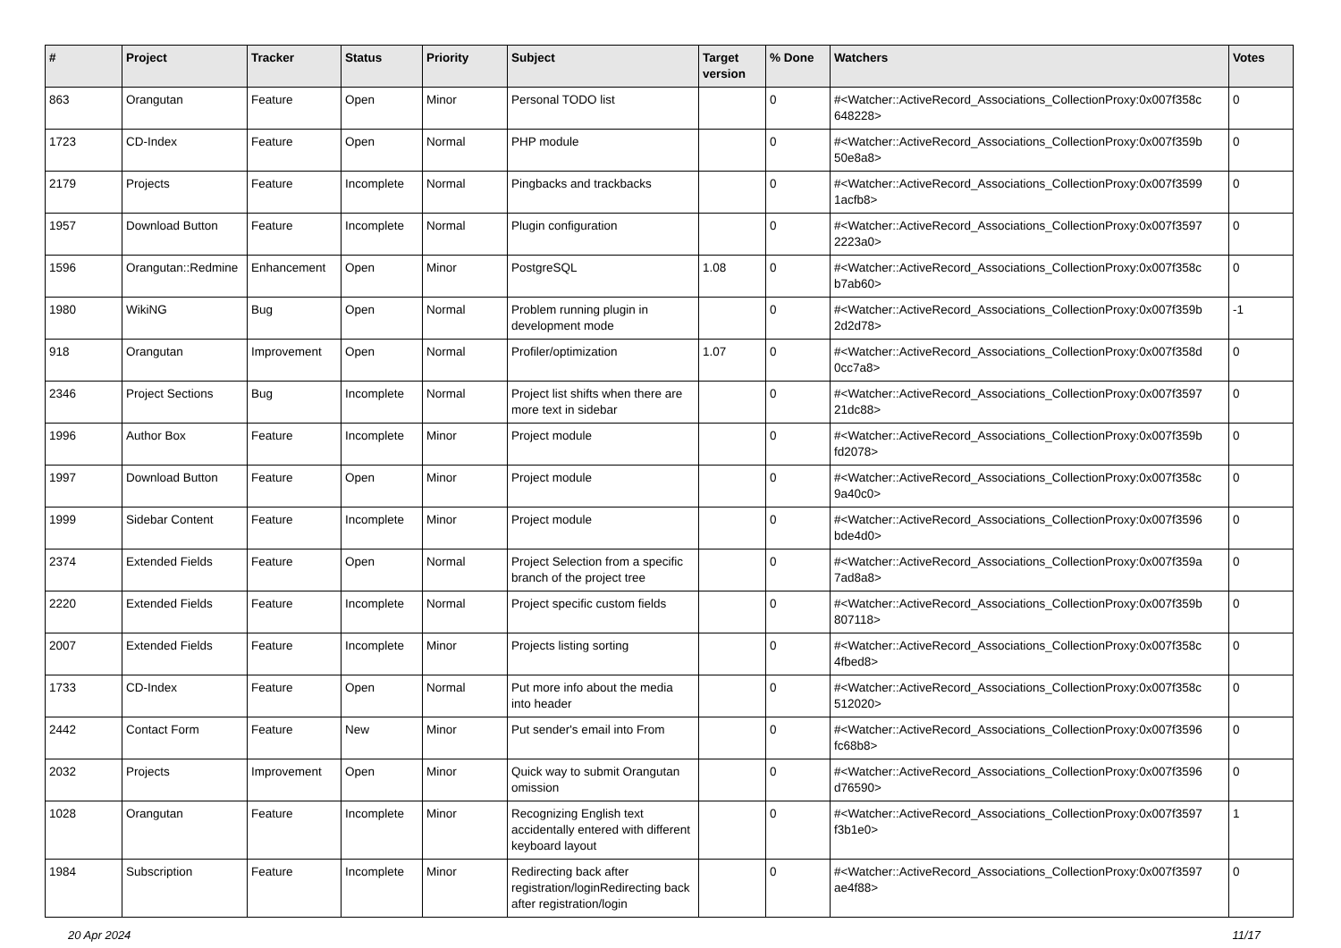| # | Project | Tracker | Status | Priority | Subject | Target version | % Done | Watchers | Votes |
| --- | --- | --- | --- | --- | --- | --- | --- | --- | --- |
| 863 | Orangutan | Feature | Open | Minor | Personal TODO list | | 0 | #<Watcher::ActiveRecord_Associations_CollectionProxy:0x007f358c 648228> | 0 |
| 1723 | CD-Index | Feature | Open | Normal | PHP module | | 0 | #<Watcher::ActiveRecord_Associations_CollectionProxy:0x007f359b 50e8a8> | 0 |
| 2179 | Projects | Feature | Incomplete | Normal | Pingbacks and trackbacks | | 0 | #<Watcher::ActiveRecord_Associations_CollectionProxy:0x007f3599 1acfb8> | 0 |
| 1957 | Download Button | Feature | Incomplete | Normal | Plugin configuration | | 0 | #<Watcher::ActiveRecord_Associations_CollectionProxy:0x007f3597 2223a0> | 0 |
| 1596 | Orangutan::Redmine | Enhancement | Open | Minor | PostgreSQL | 1.08 | 0 | #<Watcher::ActiveRecord_Associations_CollectionProxy:0x007f358c b7ab60> | 0 |
| 1980 | WikiNG | Bug | Open | Normal | Problem running plugin in development mode | | 0 | #<Watcher::ActiveRecord_Associations_CollectionProxy:0x007f359b 2d2d78> | -1 |
| 918 | Orangutan | Improvement | Open | Normal | Profiler/optimization | 1.07 | 0 | #<Watcher::ActiveRecord_Associations_CollectionProxy:0x007f358d 0cc7a8> | 0 |
| 2346 | Project Sections | Bug | Incomplete | Normal | Project list shifts when there are more text in sidebar | | 0 | #<Watcher::ActiveRecord_Associations_CollectionProxy:0x007f3597 21dc88> | 0 |
| 1996 | Author Box | Feature | Incomplete | Minor | Project module | | 0 | #<Watcher::ActiveRecord_Associations_CollectionProxy:0x007f359b fd2078> | 0 |
| 1997 | Download Button | Feature | Open | Minor | Project module | | 0 | #<Watcher::ActiveRecord_Associations_CollectionProxy:0x007f358c 9a40c0> | 0 |
| 1999 | Sidebar Content | Feature | Incomplete | Minor | Project module | | 0 | #<Watcher::ActiveRecord_Associations_CollectionProxy:0x007f3596 bde4d0> | 0 |
| 2374 | Extended Fields | Feature | Open | Normal | Project Selection from a specific branch of the project tree | | 0 | #<Watcher::ActiveRecord_Associations_CollectionProxy:0x007f359a 7ad8a8> | 0 |
| 2220 | Extended Fields | Feature | Incomplete | Normal | Project specific custom fields | | 0 | #<Watcher::ActiveRecord_Associations_CollectionProxy:0x007f359b 807118> | 0 |
| 2007 | Extended Fields | Feature | Incomplete | Minor | Projects listing sorting | | 0 | #<Watcher::ActiveRecord_Associations_CollectionProxy:0x007f358c 4fbed8> | 0 |
| 1733 | CD-Index | Feature | Open | Normal | Put more info about the media into header | | 0 | #<Watcher::ActiveRecord_Associations_CollectionProxy:0x007f358c 512020> | 0 |
| 2442 | Contact Form | Feature | New | Minor | Put sender's email into From | | 0 | #<Watcher::ActiveRecord_Associations_CollectionProxy:0x007f3596 fc68b8> | 0 |
| 2032 | Projects | Improvement | Open | Minor | Quick way to submit Orangutan omission | | 0 | #<Watcher::ActiveRecord_Associations_CollectionProxy:0x007f3596 d76590> | 0 |
| 1028 | Orangutan | Feature | Incomplete | Minor | Recognizing English text accidentally entered with different keyboard layout | | 0 | #<Watcher::ActiveRecord_Associations_CollectionProxy:0x007f3597 f3b1e0> | 1 |
| 1984 | Subscription | Feature | Incomplete | Minor | Redirecting back after registration/loginRedirecting back after registration/login | | 0 | #<Watcher::ActiveRecord_Associations_CollectionProxy:0x007f3597 ae4f88> | 0 |
20 Apr 2024 11/17